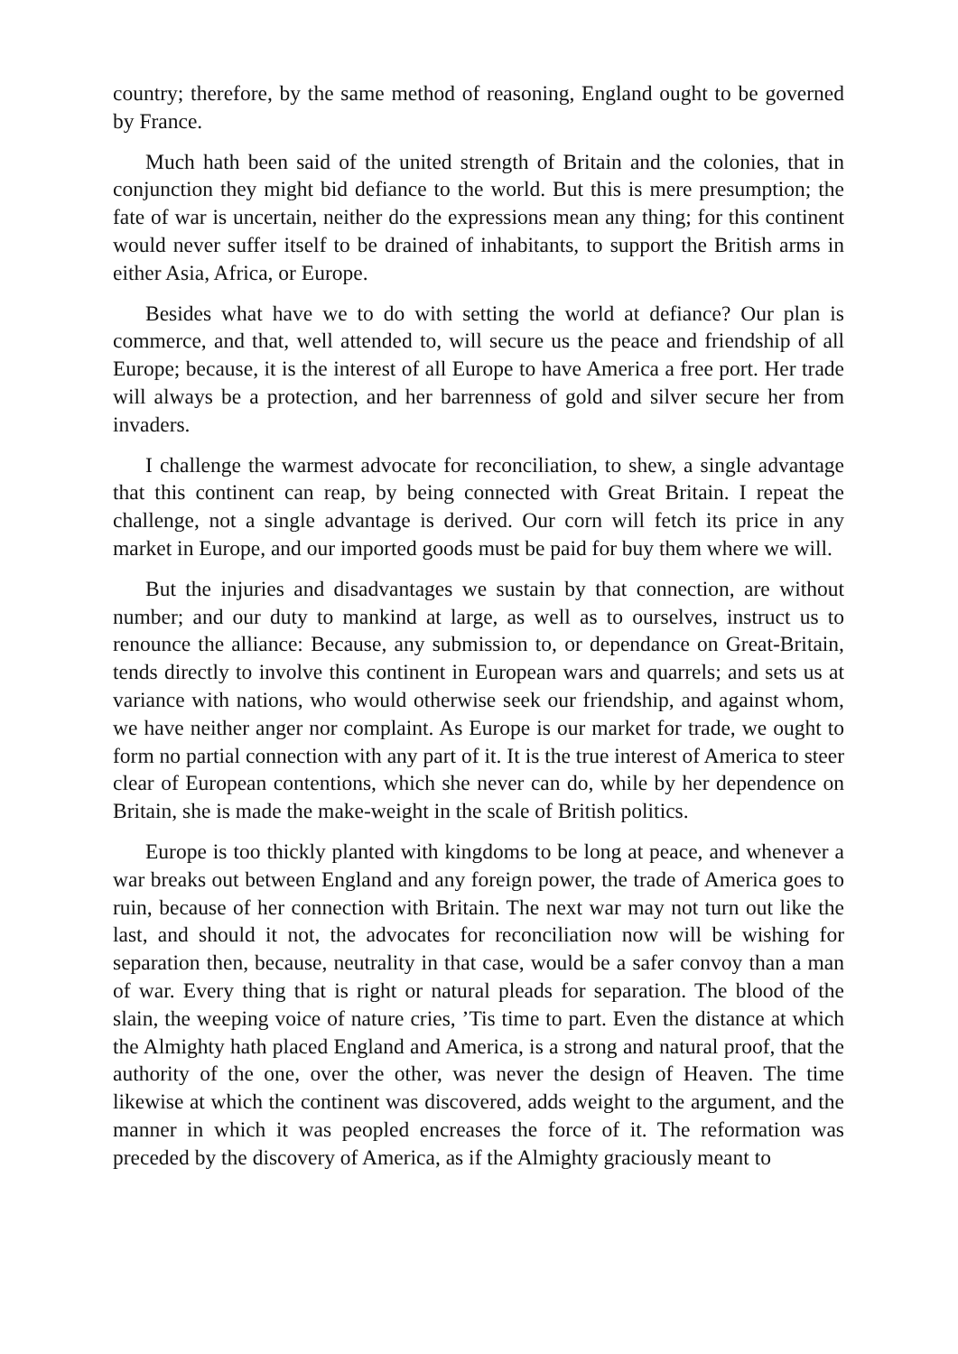country; therefore, by the same method of reasoning, England ought to be governed by France.
Much hath been said of the united strength of Britain and the colonies, that in conjunction they might bid defiance to the world. But this is mere presumption; the fate of war is uncertain, neither do the expressions mean any thing; for this continent would never suffer itself to be drained of inhabitants, to support the British arms in either Asia, Africa, or Europe.
Besides what have we to do with setting the world at defiance? Our plan is commerce, and that, well attended to, will secure us the peace and friendship of all Europe; because, it is the interest of all Europe to have America a free port. Her trade will always be a protection, and her barrenness of gold and silver secure her from invaders.
I challenge the warmest advocate for reconciliation, to shew, a single advantage that this continent can reap, by being connected with Great Britain. I repeat the challenge, not a single advantage is derived. Our corn will fetch its price in any market in Europe, and our imported goods must be paid for buy them where we will.
But the injuries and disadvantages we sustain by that connection, are without number; and our duty to mankind at large, as well as to ourselves, instruct us to renounce the alliance: Because, any submission to, or dependance on Great-Britain, tends directly to involve this continent in European wars and quarrels; and sets us at variance with nations, who would otherwise seek our friendship, and against whom, we have neither anger nor complaint. As Europe is our market for trade, we ought to form no partial connection with any part of it. It is the true interest of America to steer clear of European contentions, which she never can do, while by her dependence on Britain, she is made the make-weight in the scale of British politics.
Europe is too thickly planted with kingdoms to be long at peace, and whenever a war breaks out between England and any foreign power, the trade of America goes to ruin, because of her connection with Britain. The next war may not turn out like the last, and should it not, the advocates for reconciliation now will be wishing for separation then, because, neutrality in that case, would be a safer convoy than a man of war. Every thing that is right or natural pleads for separation. The blood of the slain, the weeping voice of nature cries, ’Tis time to part. Even the distance at which the Almighty hath placed England and America, is a strong and natural proof, that the authority of the one, over the other, was never the design of Heaven. The time likewise at which the continent was discovered, adds weight to the argument, and the manner in which it was peopled encreases the force of it. The reformation was preceded by the discovery of America, as if the Almighty graciously meant to